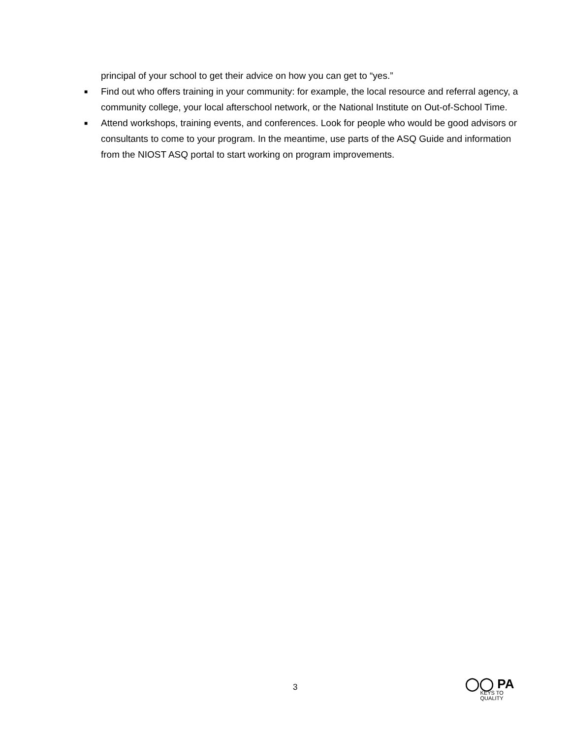principal of your school to get their advice on how you can get to “yes.”
■ Find out who offers training in your community: for example, the local resource and referral agency, a community college, your local afterschool network, or the National Institute on Out-of-School Time.
■ Attend workshops, training events, and conferences. Look for people who would be good advisors or consultants to come to your program. In the meantime, use parts of the ASQ Guide and information from the NIOST ASQ portal to start working on program improvements.
3
◯◯ PA
KEYS TO
QUALITY